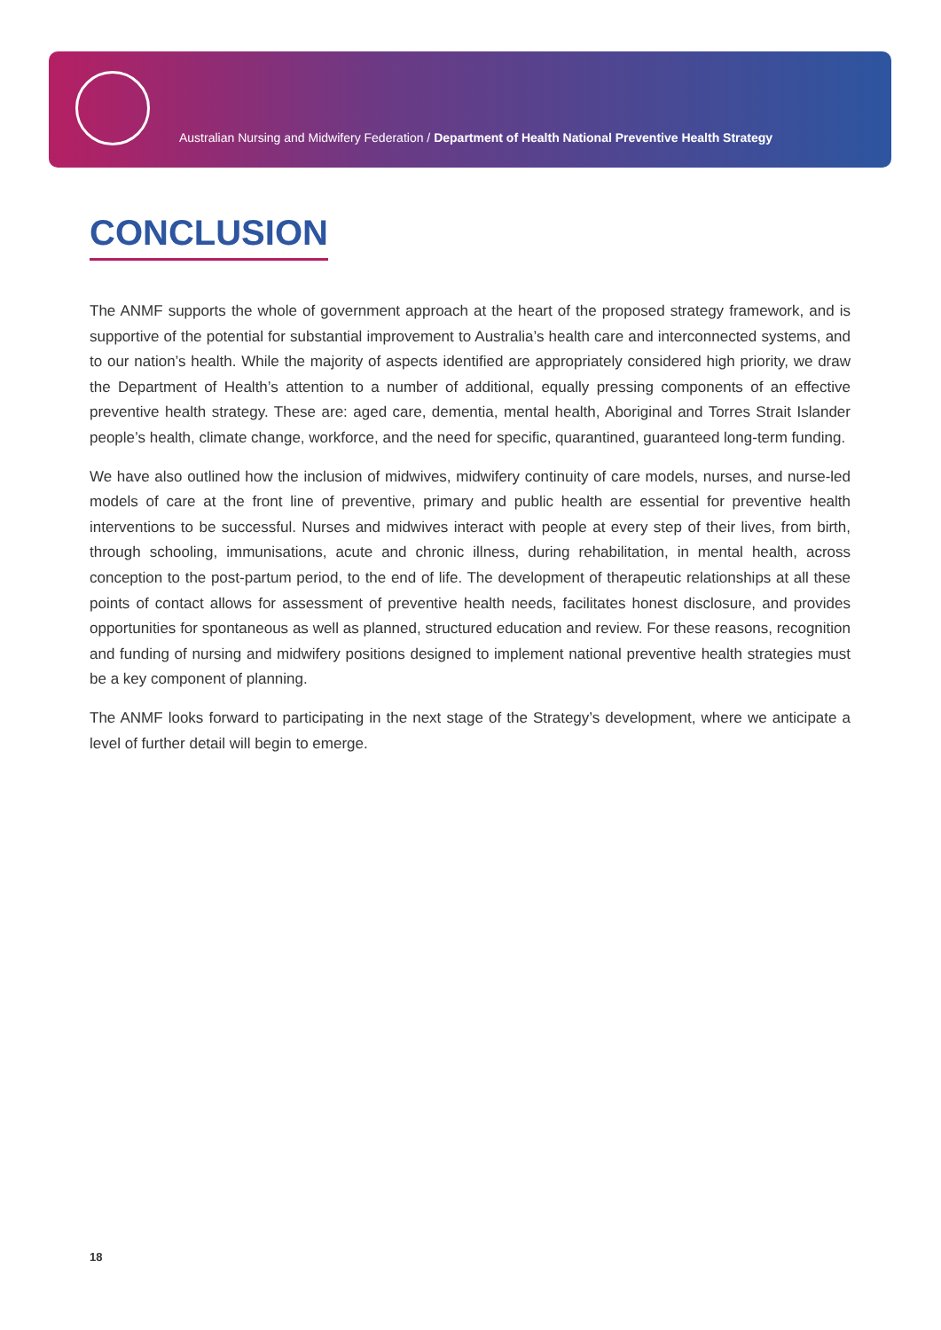Australian Nursing and Midwifery Federation / Department of Health National Preventive Health Strategy
CONCLUSION
The ANMF supports the whole of government approach at the heart of the proposed strategy framework, and is supportive of the potential for substantial improvement to Australia’s health care and interconnected systems, and to our nation’s health. While the majority of aspects identified are appropriately considered high priority, we draw the Department of Health’s attention to a number of additional, equally pressing components of an effective preventive health strategy. These are: aged care, dementia, mental health, Aboriginal and Torres Strait Islander people’s health, climate change, workforce, and the need for specific, quarantined, guaranteed long-term funding.
We have also outlined how the inclusion of midwives, midwifery continuity of care models, nurses, and nurse-led models of care at the front line of preventive, primary and public health are essential for preventive health interventions to be successful. Nurses and midwives interact with people at every step of their lives, from birth, through schooling, immunisations, acute and chronic illness, during rehabilitation, in mental health, across conception to the post-partum period, to the end of life. The development of therapeutic relationships at all these points of contact allows for assessment of preventive health needs, facilitates honest disclosure, and provides opportunities for spontaneous as well as planned, structured education and review. For these reasons, recognition and funding of nursing and midwifery positions designed to implement national preventive health strategies must be a key component of planning.
The ANMF looks forward to participating in the next stage of the Strategy’s development, where we anticipate a level of further detail will begin to emerge.
18